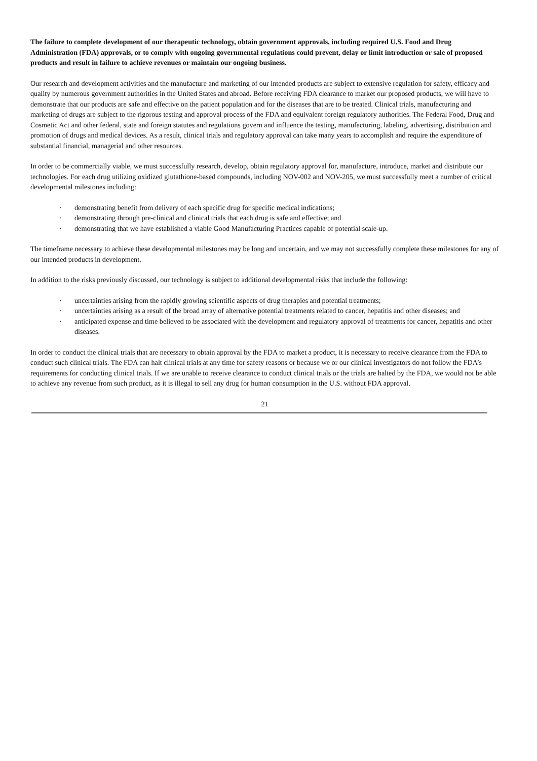The failure to complete development of our therapeutic technology, obtain government approvals, including required U.S. Food and Drug Administration (FDA) approvals, or to comply with ongoing governmental regulations could prevent, delay or limit introduction or sale of proposed products and result in failure to achieve revenues or maintain our ongoing business.
Our research and development activities and the manufacture and marketing of our intended products are subject to extensive regulation for safety, efficacy and quality by numerous government authorities in the United States and abroad. Before receiving FDA clearance to market our proposed products, we will have to demonstrate that our products are safe and effective on the patient population and for the diseases that are to be treated. Clinical trials, manufacturing and marketing of drugs are subject to the rigorous testing and approval process of the FDA and equivalent foreign regulatory authorities. The Federal Food, Drug and Cosmetic Act and other federal, state and foreign statutes and regulations govern and influence the testing, manufacturing, labeling, advertising, distribution and promotion of drugs and medical devices. As a result, clinical trials and regulatory approval can take many years to accomplish and require the expenditure of substantial financial, managerial and other resources.
In order to be commercially viable, we must successfully research, develop, obtain regulatory approval for, manufacture, introduce, market and distribute our technologies. For each drug utilizing oxidized glutathione-based compounds, including NOV-002 and NOV-205, we must successfully meet a number of critical developmental milestones including:
· demonstrating benefit from delivery of each specific drug for specific medical indications;
· demonstrating through pre-clinical and clinical trials that each drug is safe and effective; and
· demonstrating that we have established a viable Good Manufacturing Practices capable of potential scale-up.
The timeframe necessary to achieve these developmental milestones may be long and uncertain, and we may not successfully complete these milestones for any of our intended products in development.
In addition to the risks previously discussed, our technology is subject to additional developmental risks that include the following:
· uncertainties arising from the rapidly growing scientific aspects of drug therapies and potential treatments;
· uncertainties arising as a result of the broad array of alternative potential treatments related to cancer, hepatitis and other diseases; and
· anticipated expense and time believed to be associated with the development and regulatory approval of treatments for cancer, hepatitis and other diseases.
In order to conduct the clinical trials that are necessary to obtain approval by the FDA to market a product, it is necessary to receive clearance from the FDA to conduct such clinical trials. The FDA can halt clinical trials at any time for safety reasons or because we or our clinical investigators do not follow the FDA’s requirements for conducting clinical trials. If we are unable to receive clearance to conduct clinical trials or the trials are halted by the FDA, we would not be able to achieve any revenue from such product, as it is illegal to sell any drug for human consumption in the U.S. without FDA approval.
21